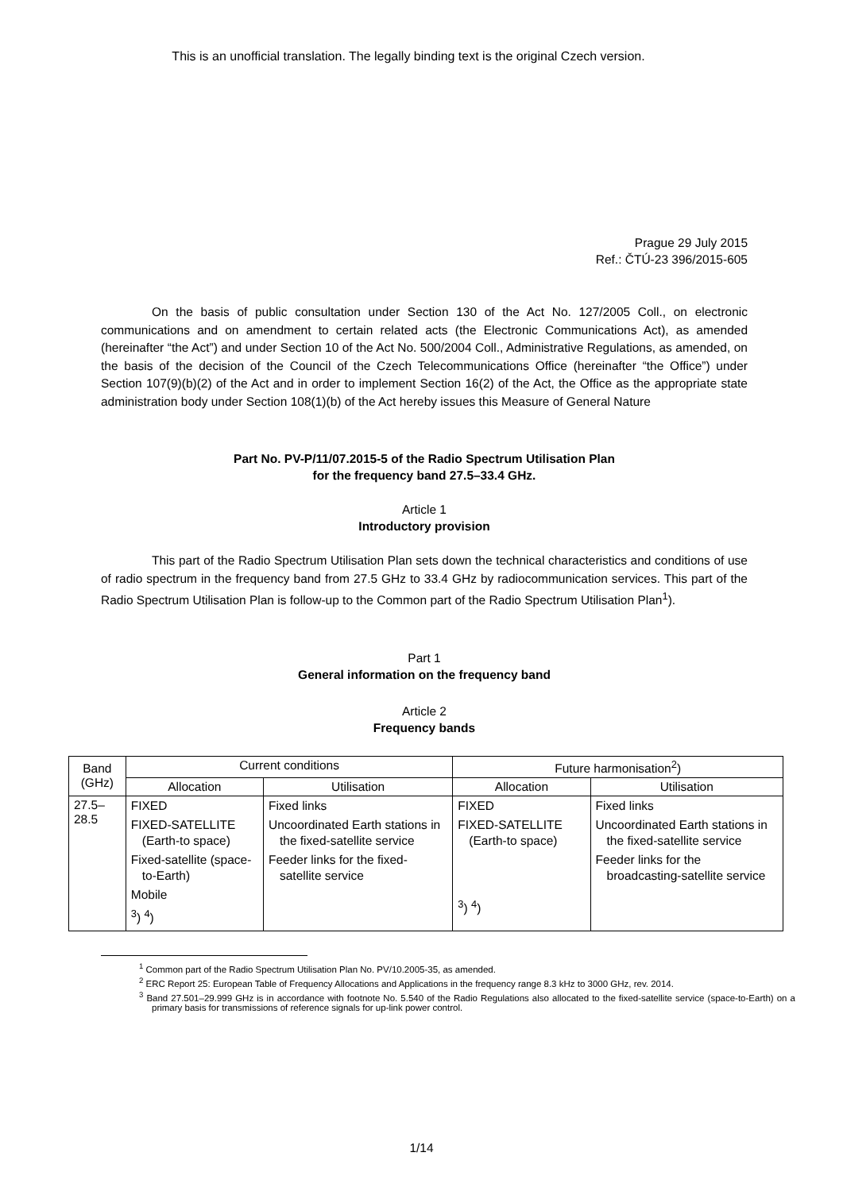This is an unofficial translation. The legally binding text is the original Czech version.
Prague 29 July 2015
Ref.: ČTÚ-23 396/2015-605
On the basis of public consultation under Section 130 of the Act No. 127/2005 Coll., on electronic communications and on amendment to certain related acts (the Electronic Communications Act), as amended (hereinafter “the Act”) and under Section 10 of the Act No. 500/2004 Coll., Administrative Regulations, as amended, on the basis of the decision of the Council of the Czech Telecommunications Office (hereinafter “the Office”) under Section 107(9)(b)(2) of the Act and in order to implement Section 16(2) of the Act, the Office as the appropriate state administration body under Section 108(1)(b) of the Act hereby issues this Measure of General Nature
Part No. PV-P/11/07.2015-5 of the Radio Spectrum Utilisation Plan
for the frequency band 27.5–33.4 GHz.
Article 1
Introductory provision
This part of the Radio Spectrum Utilisation Plan sets down the technical characteristics and conditions of use of radio spectrum in the frequency band from 27.5 GHz to 33.4 GHz by radiocommunication services. This part of the Radio Spectrum Utilisation Plan is follow-up to the Common part of the Radio Spectrum Utilisation Plan<sup>1</sup>).
Part 1
General information on the frequency band
Article 2
Frequency bands
| Band (GHz) | Current conditions | | Future harmonisation<sup>2</sup>) | |
| --- | --- | --- | --- | --- |
| | Allocation | Utilisation | Allocation | Utilisation |
| 27.5–28.5 | FIXED FIXED-SATELLITE (Earth-to space) Fixed-satellite (space-to-Earth) Mobile <sup>3</sup>) <sup>4</sup>) | Fixed links Uncoordinated Earth stations in the fixed-satellite service Feeder links for the fixed-satellite service | FIXED FIXED-SATELLITE (Earth-to space) <sup>3</sup>) <sup>4</sup>) | Fixed links Uncoordinated Earth stations in the fixed-satellite service Feeder links for the broadcasting-satellite service |
<sup>1</sup> Common part of the Radio Spectrum Utilisation Plan No. PV/10.2005-35, as amended.
<sup>2</sup> ERC Report 25: European Table of Frequency Allocations and Applications in the frequency range 8.3 kHz to 3000 GHz, rev. 2014.
<sup>3</sup> Band 27.501–29.999 GHz is in accordance with footnote No. 5.540 of the Radio Regulations also allocated to the fixed-satellite service (space-to-Earth) on a primary basis for transmissions of reference signals for up-link power control.
1/14